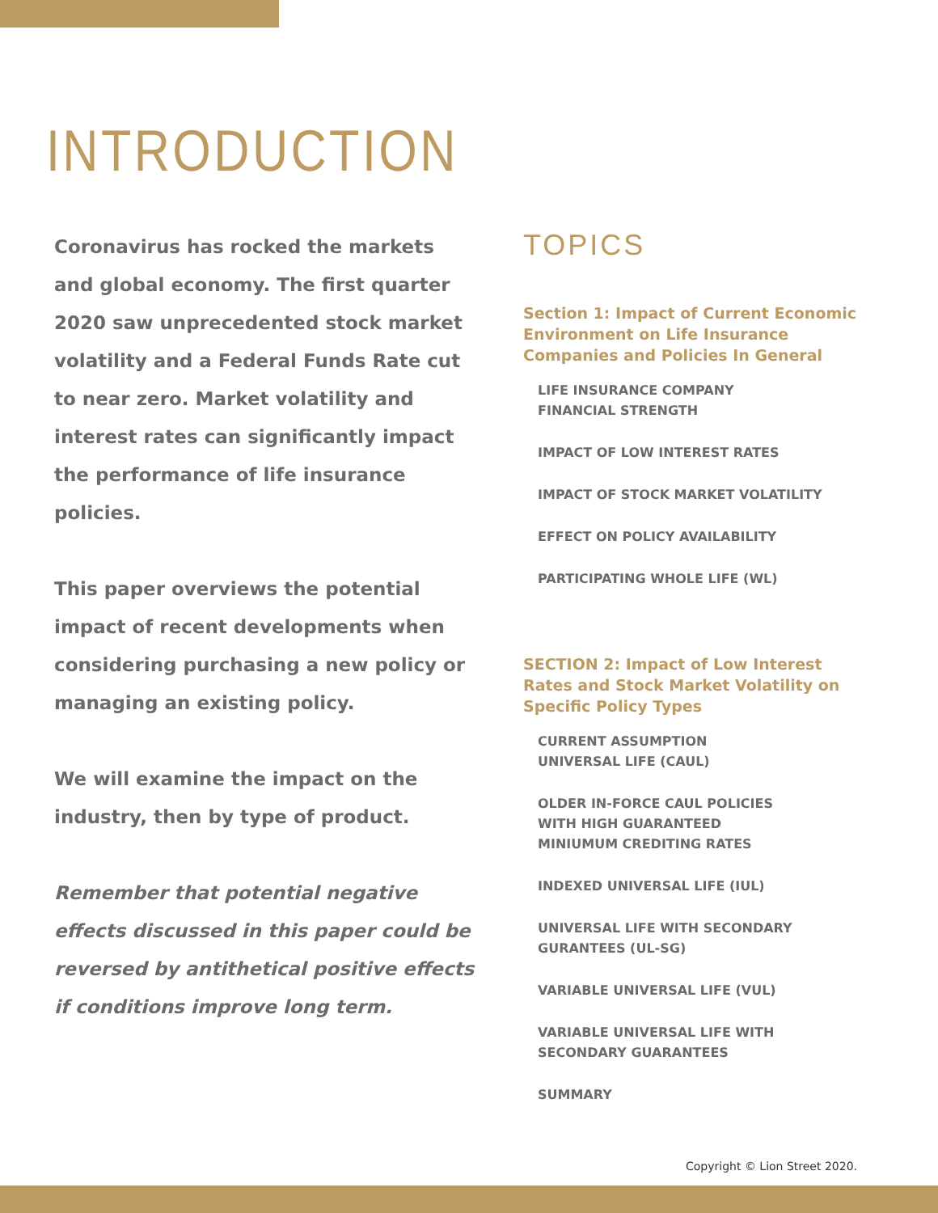INTRODUCTION
Coronavirus has rocked the markets and global economy. The first quarter 2020 saw unprecedented stock market volatility and a Federal Funds Rate cut to near zero. Market volatility and interest rates can significantly impact the performance of life insurance policies.
This paper overviews the potential impact of recent developments when considering purchasing a new policy or managing an existing policy.
We will examine the impact on the industry, then by type of product.
Remember that potential negative effects discussed in this paper could be reversed by antithetical positive effects if conditions improve long term.
TOPICS
Section 1: Impact of Current Economic Environment on Life Insurance Companies and Policies In General
LIFE INSURANCE COMPANY
FINANCIAL STRENGTH
IMPACT OF LOW INTEREST RATES
IMPACT OF STOCK MARKET VOLATILITY
EFFECT ON POLICY AVAILABILITY
PARTICIPATING WHOLE LIFE (WL)
SECTION 2: Impact of Low Interest Rates and Stock Market Volatility on Specific Policy Types
CURRENT ASSUMPTION
UNIVERSAL LIFE (CAUL)
OLDER IN-FORCE CAUL POLICIES
WITH HIGH GUARANTEED
MINIUMUM CREDITING RATES
INDEXED UNIVERSAL LIFE (IUL)
UNIVERSAL LIFE WITH SECONDARY
GURANTEES (UL-SG)
VARIABLE UNIVERSAL LIFE (VUL)
VARIABLE UNIVERSAL LIFE WITH
SECONDARY GUARANTEES
SUMMARY
Copyright © Lion Street 2020.